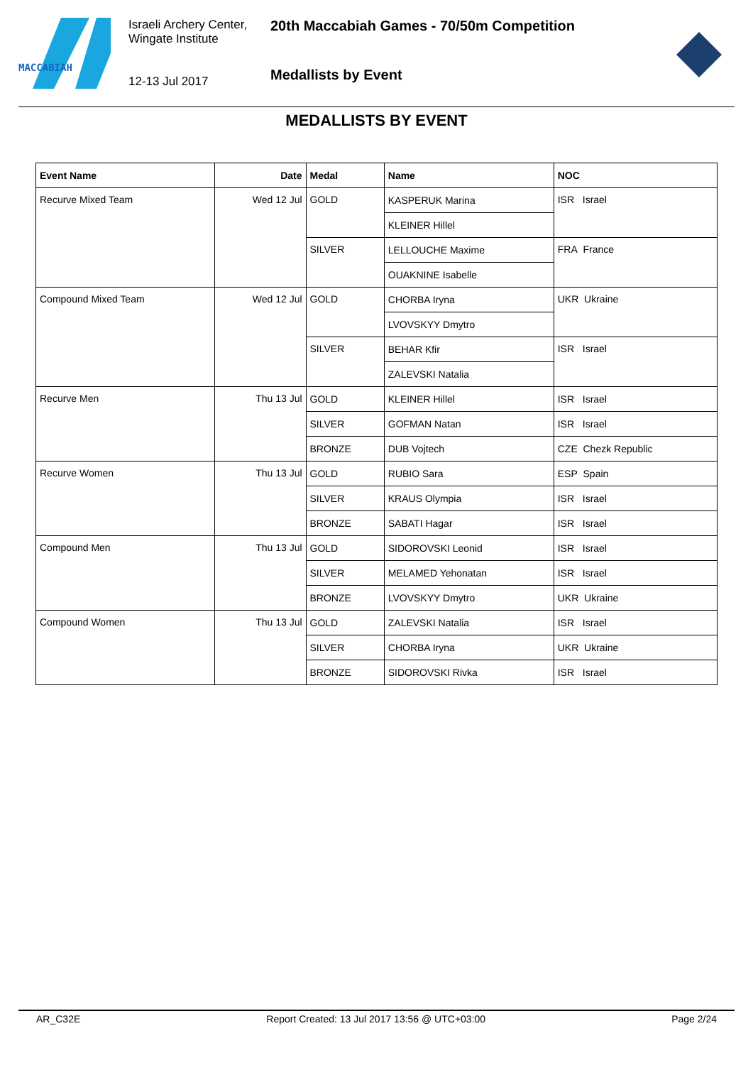MACCABIAH
Israeli Archery Center,
Wingate Institute
12-13 Jul 2017
20th Maccabiah Games - 70/50m Competition
Medallists by Event
MEDALLISTS BY EVENT
| Event Name | Date | Medal | Name | NOC |
| --- | --- | --- | --- | --- |
| Recurve Mixed Team | Wed 12 Jul | GOLD | KASPERUK Marina | ISR Israel |
| | | | KLEINER Hillel | |
| | | SILVER | LELLOUCHE Maxime | FRA France |
| | | | OUAKNINE Isabelle | |
| Compound Mixed Team | Wed 12 Jul | GOLD | CHORBA Iryna | UKR Ukraine |
| | | | LVOVSKYY Dmytro | |
| | | SILVER | BEHAR Kfir | ISR Israel |
| | | | ZALEVSKI Natalia | |
| Recurve Men | Thu 13 Jul | GOLD | KLEINER Hillel | ISR Israel |
| | | SILVER | GOFMAN Natan | ISR Israel |
| | | BRONZE | DUB Vojtech | CZE Chezk Republic |
| Recurve Women | Thu 13 Jul | GOLD | RUBIO Sara | ESP Spain |
| | | SILVER | KRAUS Olympia | ISR Israel |
| | | BRONZE | SABATI Hagar | ISR Israel |
| Compound Men | Thu 13 Jul | GOLD | SIDOROVSKI Leonid | ISR Israel |
| | | SILVER | MELAMED Yehonatan | ISR Israel |
| | | BRONZE | LVOVSKYY Dmytro | UKR Ukraine |
| Compound Women | Thu 13 Jul | GOLD | ZALEVSKI Natalia | ISR Israel |
| | | SILVER | CHORBA Iryna | UKR Ukraine |
| | | BRONZE | SIDOROVSKI Rivka | ISR Israel |
AR_C32E Report Created: 13 Jul 2017 13:56 @ UTC+03:00 Page 2/24